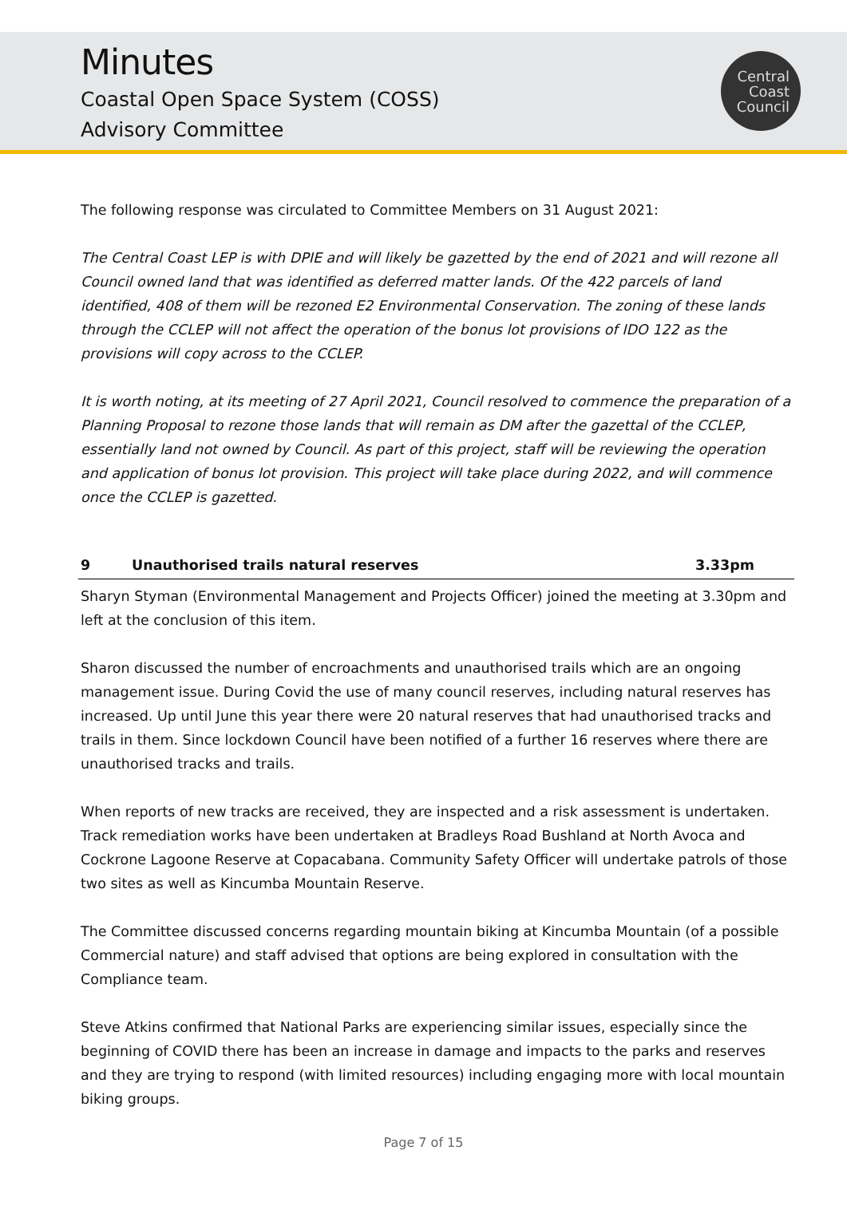Minutes
Coastal Open Space System (COSS)
Advisory Committee
Central
Coast
Council
The following response was circulated to Committee Members on 31 August 2021:
The Central Coast LEP is with DPIE and will likely be gazetted by the end of 2021 and will rezone all Council owned land that was identified as deferred matter lands. Of the 422 parcels of land identified, 408 of them will be rezoned E2 Environmental Conservation. The zoning of these lands through the CCLEP will not affect the operation of the bonus lot provisions of IDO 122 as the provisions will copy across to the CCLEP.
It is worth noting, at its meeting of 27 April 2021, Council resolved to commence the preparation of a Planning Proposal to rezone those lands that will remain as DM after the gazettal of the CCLEP, essentially land not owned by Council. As part of this project, staff will be reviewing the operation and application of bonus lot provision. This project will take place during 2022, and will commence once the CCLEP is gazetted.
9 Unauthorised trails natural reserves 3.33pm
Sharyn Styman (Environmental Management and Projects Officer) joined the meeting at 3.30pm and left at the conclusion of this item.
Sharon discussed the number of encroachments and unauthorised trails which are an ongoing management issue. During Covid the use of many council reserves, including natural reserves has increased. Up until June this year there were 20 natural reserves that had unauthorised tracks and trails in them. Since lockdown Council have been notified of a further 16 reserves where there are unauthorised tracks and trails.
When reports of new tracks are received, they are inspected and a risk assessment is undertaken. Track remediation works have been undertaken at Bradleys Road Bushland at North Avoca and Cockrone Lagoone Reserve at Copacabana. Community Safety Officer will undertake patrols of those two sites as well as Kincumba Mountain Reserve.
The Committee discussed concerns regarding mountain biking at Kincumba Mountain (of a possible Commercial nature) and staff advised that options are being explored in consultation with the Compliance team.
Steve Atkins confirmed that National Parks are experiencing similar issues, especially since the beginning of COVID there has been an increase in damage and impacts to the parks and reserves and they are trying to respond (with limited resources) including engaging more with local mountain biking groups.
Page 7 of 15